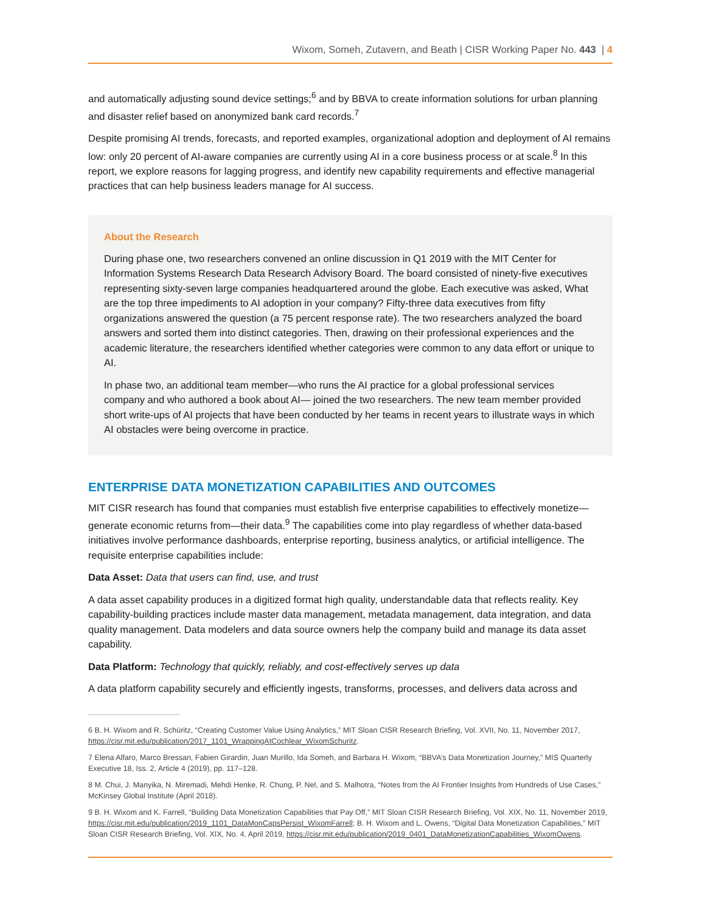Wixom, Someh, Zutavern, and Beath | CISR Working Paper No. 443 | 4
and automatically adjusting sound device settings;<sup>6</sup> and by BBVA to create information solutions for urban planning and disaster relief based on anonymized bank card records.<sup>7</sup>
Despite promising AI trends, forecasts, and reported examples, organizational adoption and deployment of AI remains low: only 20 percent of AI-aware companies are currently using AI in a core business process or at scale.<sup>8</sup> In this report, we explore reasons for lagging progress, and identify new capability requirements and effective managerial practices that can help business leaders manage for AI success.
About the Research
During phase one, two researchers convened an online discussion in Q1 2019 with the MIT Center for Information Systems Research Data Research Advisory Board. The board consisted of ninety-five executives representing sixty-seven large companies headquartered around the globe. Each executive was asked, What are the top three impediments to AI adoption in your company? Fifty-three data executives from fifty organizations answered the question (a 75 percent response rate). The two researchers analyzed the board answers and sorted them into distinct categories. Then, drawing on their professional experiences and the academic literature, the researchers identified whether categories were common to any data effort or unique to AI.
In phase two, an additional team member—who runs the AI practice for a global professional services company and who authored a book about AI— joined the two researchers. The new team member provided short write-ups of AI projects that have been conducted by her teams in recent years to illustrate ways in which AI obstacles were being overcome in practice.
ENTERPRISE DATA MONETIZATION CAPABILITIES AND OUTCOMES
MIT CISR research has found that companies must establish five enterprise capabilities to effectively monetize—generate economic returns from—their data.<sup>9</sup> The capabilities come into play regardless of whether data-based initiatives involve performance dashboards, enterprise reporting, business analytics, or artificial intelligence. The requisite enterprise capabilities include:
Data Asset: Data that users can find, use, and trust
A data asset capability produces in a digitized format high quality, understandable data that reflects reality. Key capability-building practices include master data management, metadata management, data integration, and data quality management. Data modelers and data source owners help the company build and manage its data asset capability.
Data Platform: Technology that quickly, reliably, and cost-effectively serves up data
A data platform capability securely and efficiently ingests, transforms, processes, and delivers data across and
6 B. H. Wixom and R. Schüritz, “Creating Customer Value Using Analytics,” MIT Sloan CISR Research Briefing, Vol. XVII, No. 11, November 2017, https://cisr.mit.edu/publication/2017_1101_WrappingAtCochlear_WixomSchuritz.
7 Elena Alfaro, Marco Bressan, Fabien Girardin, Juan Murillo, Ida Someh, and Barbara H. Wixom, “BBVA’s Data Monetization Journey,” MIS Quarterly Executive 18, Iss. 2, Article 4 (2019), pp. 117–128.
8 M. Chui, J. Manyika, N. Miremadi, Mehdi Henke, R. Chung, P. Nel, and S. Malhotra, “Notes from the AI Frontier Insights from Hundreds of Use Cases,” McKinsey Global Institute (April 2018).
9 B. H. Wixom and K. Farrell, “Building Data Monetization Capabilities that Pay Off,” MIT Sloan CISR Research Briefing, Vol. XIX, No. 11, November 2019, https://cisr.mit.edu/publication/2019_1101_DataMonCapsPersist_WixomFarrell; B. H. Wixom and L. Owens, “Digital Data Monetization Capabilities,” MIT Sloan CISR Research Briefing, Vol. XIX, No. 4, April 2019, https://cisr.mit.edu/publication/2019_0401_DataMonetizationCapabilities_WixomOwens.